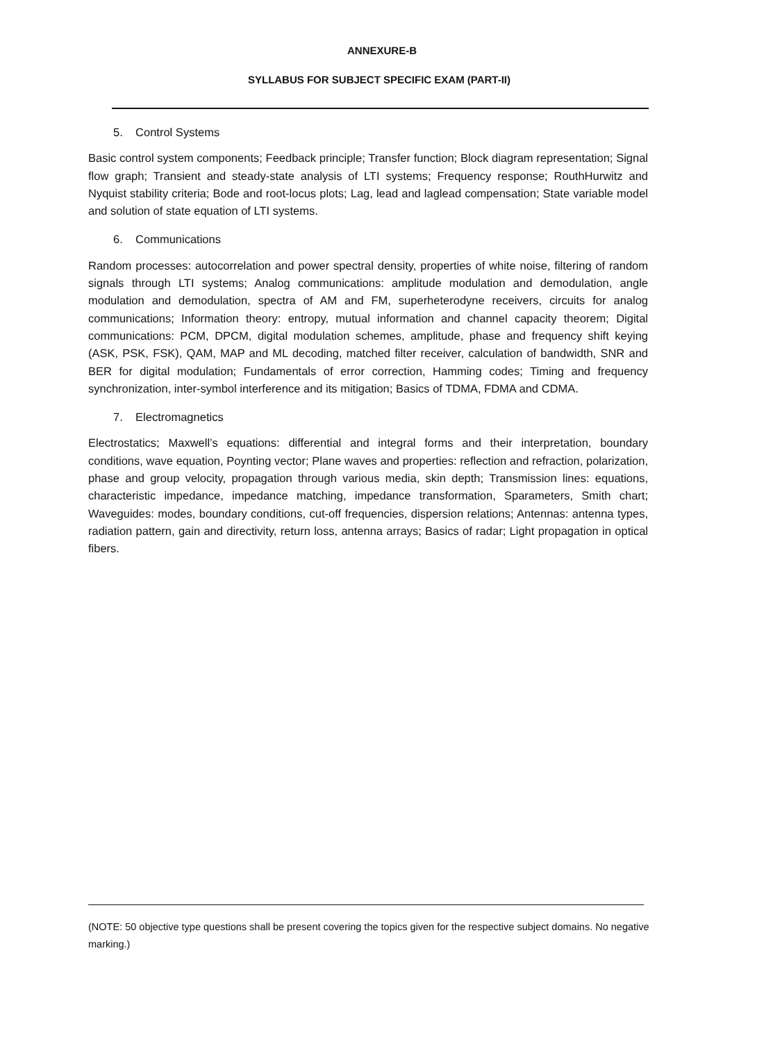ANNEXURE-B
SYLLABUS FOR SUBJECT SPECIFIC EXAM (PART-II)
5. Control Systems
Basic control system components; Feedback principle; Transfer function; Block diagram representation; Signal flow graph; Transient and steady-state analysis of LTI systems; Frequency response; RouthHurwitz and Nyquist stability criteria; Bode and root-locus plots; Lag, lead and laglead compensation; State variable model and solution of state equation of LTI systems.
6. Communications
Random processes: autocorrelation and power spectral density, properties of white noise, filtering of random signals through LTI systems; Analog communications: amplitude modulation and demodulation, angle modulation and demodulation, spectra of AM and FM, superheterodyne receivers, circuits for analog communications; Information theory: entropy, mutual information and channel capacity theorem; Digital communications: PCM, DPCM, digital modulation schemes, amplitude, phase and frequency shift keying (ASK, PSK, FSK), QAM, MAP and ML decoding, matched filter receiver, calculation of bandwidth, SNR and BER for digital modulation; Fundamentals of error correction, Hamming codes; Timing and frequency synchronization, inter-symbol interference and its mitigation; Basics of TDMA, FDMA and CDMA.
7. Electromagnetics
Electrostatics; Maxwell’s equations: differential and integral forms and their interpretation, boundary conditions, wave equation, Poynting vector; Plane waves and properties: reflection and refraction, polarization, phase and group velocity, propagation through various media, skin depth; Transmission lines: equations, characteristic impedance, impedance matching, impedance transformation, Sparameters, Smith chart; Waveguides: modes, boundary conditions, cut-off frequencies, dispersion relations; Antennas: antenna types, radiation pattern, gain and directivity, return loss, antenna arrays; Basics of radar; Light propagation in optical fibers.
(NOTE: 50 objective type questions shall be present covering the topics given for the respective subject domains. No negative marking.)